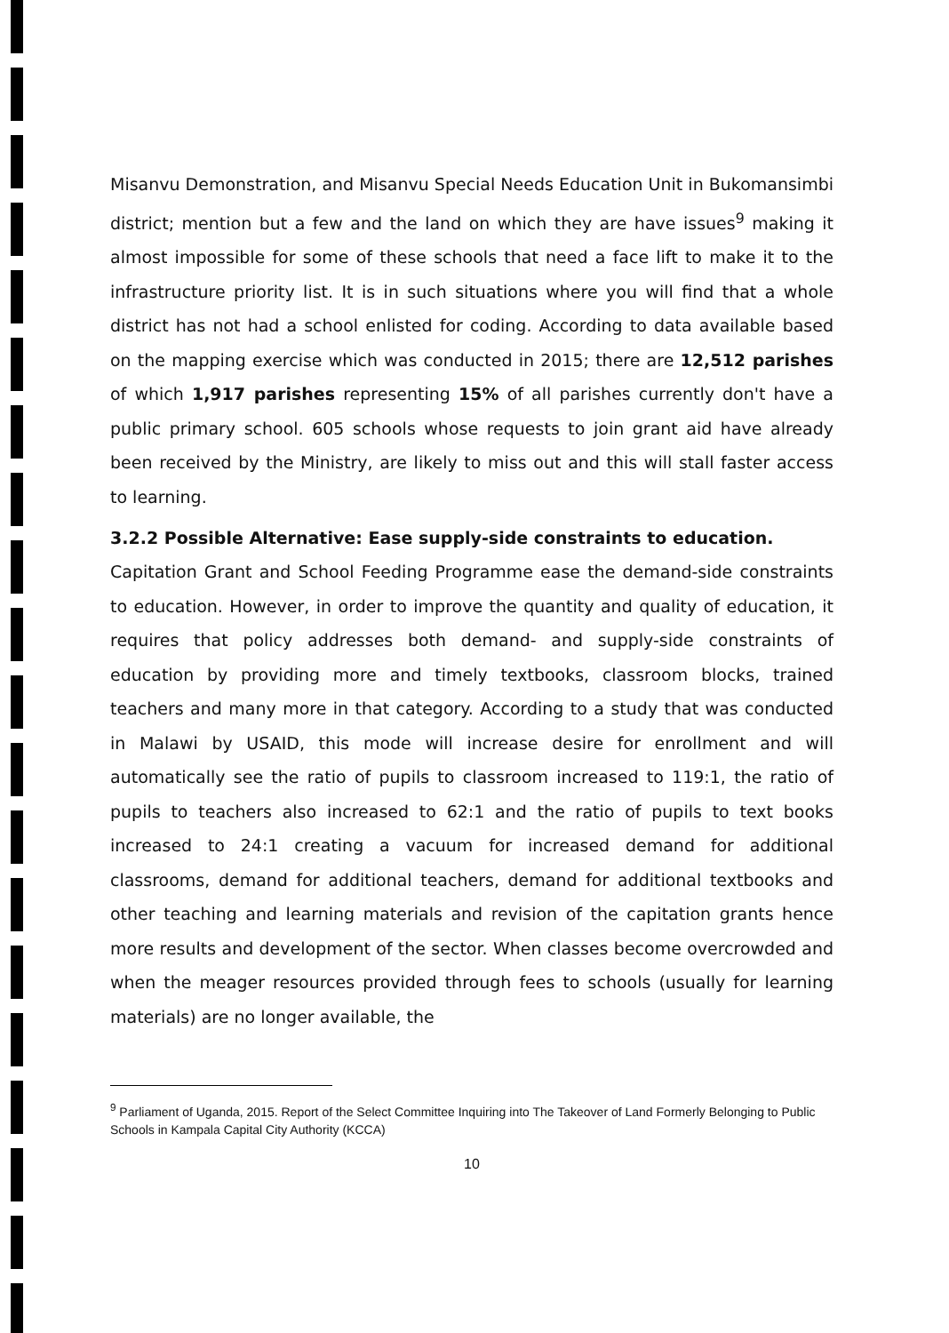Misanvu Demonstration, and Misanvu Special Needs Education Unit in Bukomansimbi district; mention but a few and the land on which they are have issues<sup>9</sup> making it almost impossible for some of these schools that need a face lift to make it to the infrastructure priority list. It is in such situations where you will find that a whole district has not had a school enlisted for coding. According to data available based on the mapping exercise which was conducted in 2015; there are 12,512 parishes of which 1,917 parishes representing 15% of all parishes currently don't have a public primary school. 605 schools whose requests to join grant aid have already been received by the Ministry, are likely to miss out and this will stall faster access to learning.
3.2.2 Possible Alternative: Ease supply-side constraints to education.
Capitation Grant and School Feeding Programme ease the demand-side constraints to education. However, in order to improve the quantity and quality of education, it requires that policy addresses both demand- and supply-side constraints of education by providing more and timely textbooks, classroom blocks, trained teachers and many more in that category. According to a study that was conducted in Malawi by USAID, this mode will increase desire for enrollment and will automatically see the ratio of pupils to classroom increased to 119:1, the ratio of pupils to teachers also increased to 62:1 and the ratio of pupils to text books increased to 24:1 creating a vacuum for increased demand for additional classrooms, demand for additional teachers, demand for additional textbooks and other teaching and learning materials and revision of the capitation grants hence more results and development of the sector. When classes become overcrowded and when the meager resources provided through fees to schools (usually for learning materials) are no longer available, the
<sup>9</sup> Parliament of Uganda, 2015. Report of the Select Committee Inquiring into The Takeover of Land Formerly Belonging to Public Schools in Kampala Capital City Authority (KCCA)
10